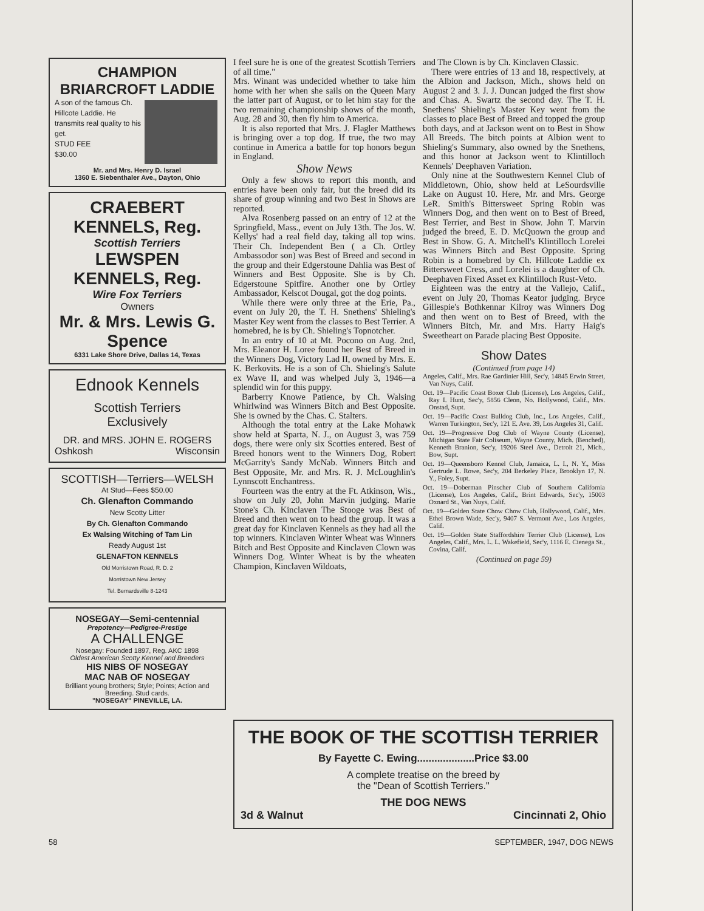CHAMPION
BRIARCROFT LADDIE
A son of the famous Ch. Hillcote Laddie. He transmits real quality to his get.
STUD FEE
$30.00
Mr. and Mrs. Henry D. Israel
1360 E. Siebenthaler Ave., Dayton, Ohio
CRAEBERT KENNELS, Reg.
Scottish Terriers
LEWSPEN KENNELS, Reg.
Wire Fox Terriers
Owners
Mr. & Mrs. Lewis G. Spence
6331 Lake Shore Drive, Dallas 14, Texas
Ednook Kennels
Scottish Terriers
Exclusively
DR. and MRS. JOHN E. ROGERS
Oshkosh Wisconsin
SCOTTISH—Terriers—WELSH
At Stud—Fees $50.00
Ch. Glenafton Commando
New Scotty Litter
By Ch. Glenafton Commando
Ex Walsing Witching of Tam Lin
Ready August 1st
GLENAFTON KENNELS
Old Morristown Road, R. D. 2
Morristown New Jersey
Tel. Bernardsville 8-1243
NOSEGAY—Semi-centennial
Prepotency—Pedigree-Prestige
A CHALLENGE
Nosegay: Founded 1897, Reg. AKC 1898
Oldest American Scotty Kennel and Breeders
HIS NIBS OF NOSEGAY
MAC NAB OF NOSEGAY
Brilliant young brothers; Style; Points; Action and Breeding. Stud cards.
"NOSEGAY" PINEVILLE, LA.
I feel sure he is one of the greatest Scottish Terriers of all time."
Mrs. Winant was undecided whether to take him home with her when she sails on the Queen Mary the latter part of August, or to let him stay for the two remaining championship shows of the month, Aug. 28 and 30, then fly him to America.
It is also reported that Mrs. J. Flagler Matthews is bringing over a top dog. If true, the two may continue in America a battle for top honors begun in England.
Show News
Only a few shows to report this month, and entries have been only fair, but the breed did its share of group winning and two Best in Shows are reported.
Alva Rosenberg passed on an entry of 12 at the Springfield, Mass., event on July 13th. The Jos. W. Kellys' had a real field day, taking all top wins. Their Ch. Independent Ben ( a Ch. Ortley Ambassodor son) was Best of Breed and second in the group and their Edgerstoune Dahlia was Best of Winners and Best Opposite. She is by Ch. Edgerstoune Spitfire. Another one by Ortley Ambassador, Kelscot Dougal, got the dog points.
While there were only three at the Erie, Pa., event on July 20, the T. H. Snethens' Shieling's Master Key went from the classes to Best Terrier. A homebred, he is by Ch. Shieling's Topnotcher.
In an entry of 10 at Mt. Pocono on Aug. 2nd, Mrs. Eleanor H. Loree found her Best of Breed in the Winners Dog, Victory Lad II, owned by Mrs. E. K. Berkovits. He is a son of Ch. Shieling's Salute ex Wave II, and was whelped July 3, 1946—a splendid win for this puppy.
Barberry Knowe Patience, by Ch. Walsing Whirlwind was Winners Bitch and Best Opposite. She is owned by the Chas. C. Stalters.
Although the total entry at the Lake Mohawk show held at Sparta, N. J., on August 3, was 759 dogs, there were only six Scotties entered. Best of Breed honors went to the Winners Dog, Robert McGarrity's Sandy McNab. Winners Bitch and Best Opposite, Mr. and Mrs. R. J. McLoughlin's Lynnscott Enchantress.
Fourteen was the entry at the Ft. Atkinson, Wis., show on July 20, John Marvin judging. Marie Stone's Ch. Kinclaven The Stooge was Best of Breed and then went on to head the group. It was a great day for Kinclaven Kennels as they had all the top winners. Kinclaven Winter Wheat was Winners Bitch and Best Opposite and Kinclaven Clown was Winners Dog. Winter Wheat is by the wheaten Champion, Kinclaven Wildoats,
and The Clown is by Ch. Kinclaven Classic.
There were entries of 13 and 18, respectively, at the Albion and Jackson, Mich., shows held on August 2 and 3. J. J. Duncan judged the first show and Chas. A. Swartz the second day. The T. H. Snethens' Shieling's Master Key went from the classes to place Best of Breed and topped the group both days, and at Jackson went on to Best in Show All Breeds. The bitch points at Albion went to Shieling's Summary, also owned by the Snethens, and this honor at Jackson went to Klintilloch Kennels' Deephaven Variation.
Only nine at the Southwestern Kennel Club of Middletown, Ohio, show held at LeSourdsville Lake on August 10. Here, Mr. and Mrs. George LeR. Smith's Bittersweet Spring Robin was Winners Dog, and then went on to Best of Breed, Best Terrier, and Best in Show. John T. Marvin judged the breed, E. D. McQuown the group and Best in Show. G. A. Mitchell's Klintilloch Lorelei was Winners Bitch and Best Opposite. Spring Robin is a homebred by Ch. Hillcote Laddie ex Bittersweet Cress, and Lorelei is a daughter of Ch. Deephaven Fixed Asset ex Klintilloch Rust-Veto.
Eighteen was the entry at the Vallejo, Calif., event on July 20, Thomas Keator judging. Bryce Gillespie's Bothkennar Kilroy was Winners Dog and then went on to Best of Breed, with the Winners Bitch, Mr. and Mrs. Harry Haig's Sweetheart on Parade placing Best Opposite.
Show Dates
(Continued from page 14)
Angeles, Calif., Mrs. Rae Gardinier Hill, Sec'y, 14845 Erwin Street, Van Nuys, Calif.
Oct. 19—Pacific Coast Boxer Club (License), Los Angeles, Calif., Ray I. Hunt, Sec'y, 5856 Cleon, No. Hollywood, Calif., Mrs. Onstad, Supt.
Oct. 19—Pacific Coast Bulldog Club, Inc., Los Angeles, Calif., Warren Turkington, Sec'y, 121 E. Ave. 39, Los Angeles 31, Calif.
Oct. 19—Progressive Dog Club of Wayne County (License), Michigan State Fair Coliseum, Wayne County, Mich. (Benched), Kenneth Branion, Sec'y, 19206 Steel Ave., Detroit 21, Mich., Bow, Supt.
Oct. 19—Queensboro Kennel Club, Jamaica, L. I., N. Y., Miss Gertrude L. Rowe, Sec'y, 204 Berkeley Place, Brooklyn 17, N. Y., Foley, Supt.
Oct. 19—Doberman Pinscher Club of Southern California (License), Los Angeles, Calif., Brint Edwards, Sec'y, 15003 Oxnard St., Van Nuys, Calif.
Oct. 19—Golden State Chow Chow Club, Hollywood, Calif., Mrs. Ethel Brown Wade, Sec'y, 9407 S. Vermont Ave., Los Angeles, Calif.
Oct. 19—Golden State Staffordshire Terrier Club (License), Los Angeles, Calif., Mrs. L. L. Wakefield, Sec'y, 1116 E. Cienega St., Covina, Calif.
(Continued on page 59)
THE BOOK OF THE SCOTTISH TERRIER
By Fayette C. Ewing....................Price $3.00
A complete treatise on the breed by
the "Dean of Scottish Terriers."
THE DOG NEWS
3d & Walnut Cincinnati 2, Ohio
58 SEPTEMBER, 1947, DOG NEWS